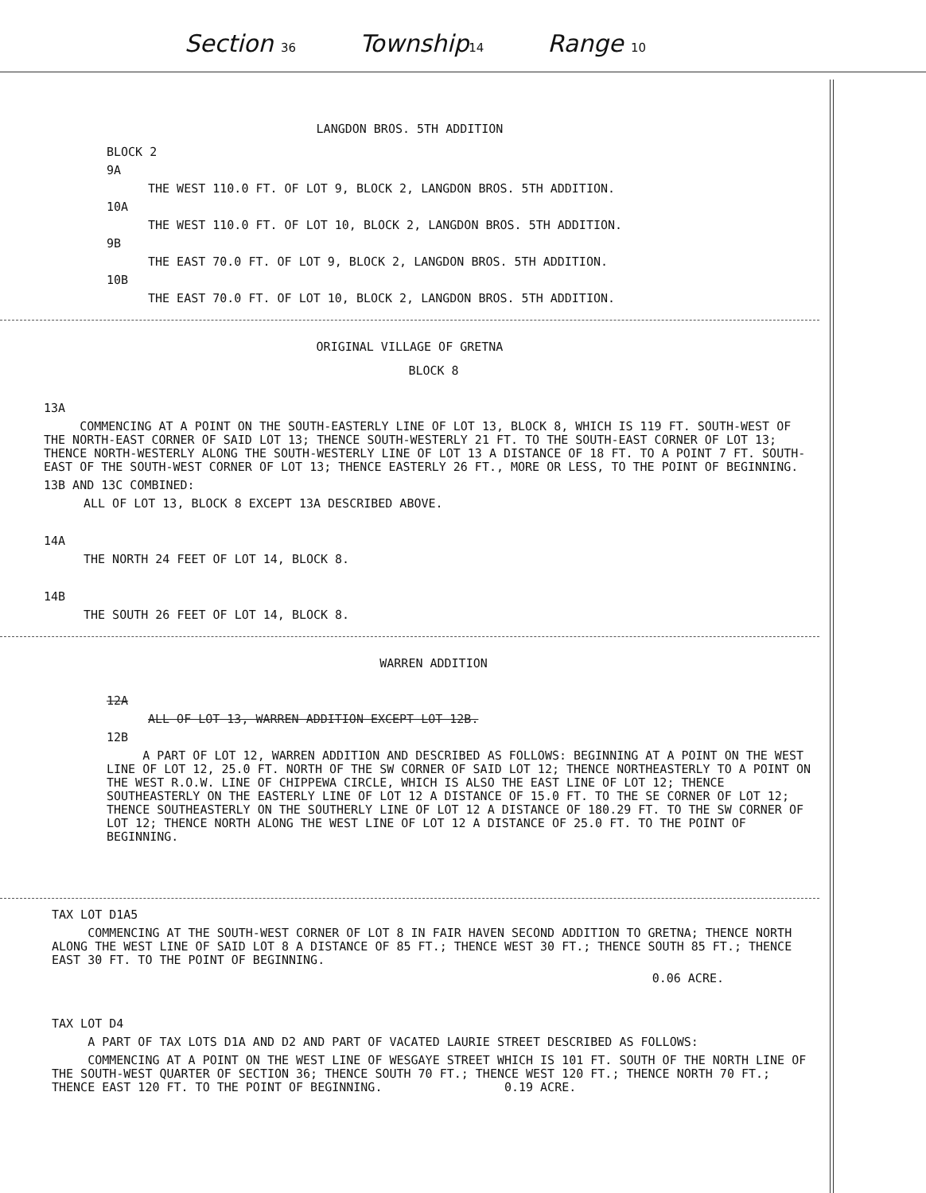Section 36 Township14 Range 10
LANGDON BROS. 5TH ADDITION
BLOCK 2
9A
THE WEST 110.0 FT. OF LOT 9, BLOCK 2, LANGDON BROS. 5TH ADDITION.
10A
THE WEST 110.0 FT. OF LOT 10, BLOCK 2, LANGDON BROS. 5TH ADDITION.
9B
THE EAST 70.0 FT. OF LOT 9, BLOCK 2, LANGDON BROS. 5TH ADDITION.
10B
THE EAST 70.0 FT. OF LOT 10, BLOCK 2, LANGDON BROS. 5TH ADDITION.
ORIGINAL VILLAGE OF GRETNA
BLOCK 8
13A
COMMENCING AT A POINT ON THE SOUTH-EASTERLY LINE OF LOT 13, BLOCK 8, WHICH IS 119 FT. SOUTH-WEST OF THE NORTH-EAST CORNER OF SAID LOT 13; THENCE SOUTH-WESTERLY 21 FT. TO THE SOUTH-EAST CORNER OF LOT 13; THENCE NORTH-WESTERLY ALONG THE SOUTH-WESTERLY LINE OF LOT 13 A DISTANCE OF 18 FT. TO A POINT 7 FT. SOUTH-EAST OF THE SOUTH-WEST CORNER OF LOT 13; THENCE EASTERLY 26 FT., MORE OR LESS, TO THE POINT OF BEGINNING.
13B AND 13C COMBINED:
ALL OF LOT 13, BLOCK 8 EXCEPT 13A DESCRIBED ABOVE.
14A
THE NORTH 24 FEET OF LOT 14, BLOCK 8.
14B
THE SOUTH 26 FEET OF LOT 14, BLOCK 8.
WARREN ADDITION
12A
ALL OF LOT 13, WARREN ADDITION EXCEPT LOT 12B.
12B
A PART OF LOT 12, WARREN ADDITION AND DESCRIBED AS FOLLOWS: BEGINNING AT A POINT ON THE WEST LINE OF LOT 12, 25.0 FT. NORTH OF THE SW CORNER OF SAID LOT 12; THENCE NORTHEASTERLY TO A POINT ON THE WEST R.O.W. LINE OF CHIPPEWA CIRCLE, WHICH IS ALSO THE EAST LINE OF LOT 12; THENCE SOUTHEASTERLY ON THE EASTERLY LINE OF LOT 12 A DISTANCE OF 15.0 FT. TO THE SE CORNER OF LOT 12; THENCE SOUTHEASTERLY ON THE SOUTHERLY LINE OF LOT 12 A DISTANCE OF 180.29 FT. TO THE SW CORNER OF LOT 12; THENCE NORTH ALONG THE WEST LINE OF LOT 12 A DISTANCE OF 25.0 FT. TO THE POINT OF BEGINNING.
TAX LOT D1A5
COMMENCING AT THE SOUTH-WEST CORNER OF LOT 8 IN FAIR HAVEN SECOND ADDITION TO GRETNA; THENCE NORTH ALONG THE WEST LINE OF SAID LOT 8 A DISTANCE OF 85 FT.; THENCE WEST 30 FT.; THENCE SOUTH 85 FT.; THENCE EAST 30 FT. TO THE POINT OF BEGINNING.
0.06 ACRE.
TAX LOT D4
A PART OF TAX LOTS D1A AND D2 AND PART OF VACATED LAURIE STREET DESCRIBED AS FOLLOWS:
COMMENCING AT A POINT ON THE WEST LINE OF WESGAYE STREET WHICH IS 101 FT. SOUTH OF THE NORTH LINE OF THE SOUTH-WEST QUARTER OF SECTION 36; THENCE SOUTH 70 FT.; THENCE WEST 120 FT.; THENCE NORTH 70 FT.; THENCE EAST 120 FT. TO THE POINT OF BEGINNING. 0.19 ACRE.